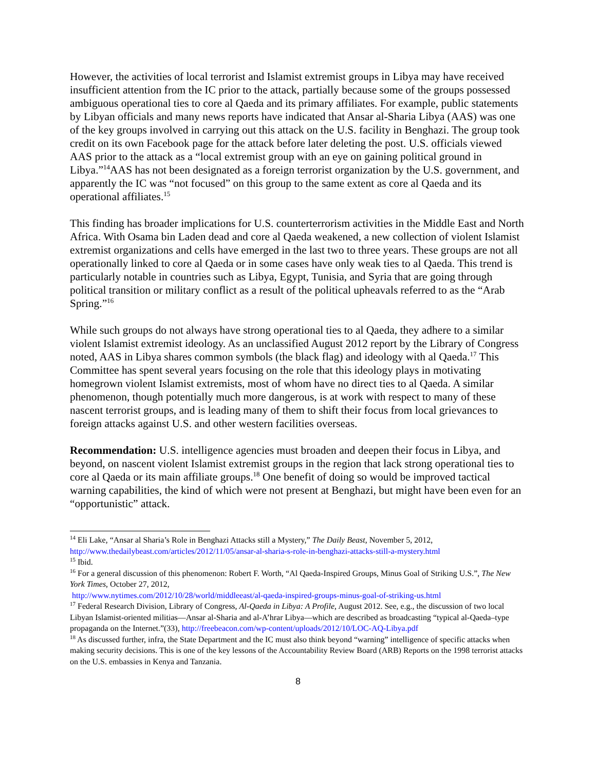However, the activities of local terrorist and Islamist extremist groups in Libya may have received insufficient attention from the IC prior to the attack, partially because some of the groups possessed ambiguous operational ties to core al Qaeda and its primary affiliates. For example, public statements by Libyan officials and many news reports have indicated that Ansar al-Sharia Libya (AAS) was one of the key groups involved in carrying out this attack on the U.S. facility in Benghazi. The group took credit on its own Facebook page for the attack before later deleting the post. U.S. officials viewed AAS prior to the attack as a “local extremist group with an eye on gaining political ground in Libya.”<sup>14</sup>AAS has not been designated as a foreign terrorist organization by the U.S. government, and apparently the IC was “not focused” on this group to the same extent as core al Qaeda and its operational affiliates.<sup>15</sup>
This finding has broader implications for U.S. counterterrorism activities in the Middle East and North Africa. With Osama bin Laden dead and core al Qaeda weakened, a new collection of violent Islamist extremist organizations and cells have emerged in the last two to three years. These groups are not all operationally linked to core al Qaeda or in some cases have only weak ties to al Qaeda. This trend is particularly notable in countries such as Libya, Egypt, Tunisia, and Syria that are going through political transition or military conflict as a result of the political upheavals referred to as the “Arab Spring.”<sup>16</sup>
While such groups do not always have strong operational ties to al Qaeda, they adhere to a similar violent Islamist extremist ideology. As an unclassified August 2012 report by the Library of Congress noted, AAS in Libya shares common symbols (the black flag) and ideology with al Qaeda.<sup>17</sup> This Committee has spent several years focusing on the role that this ideology plays in motivating homegrown violent Islamist extremists, most of whom have no direct ties to al Qaeda. A similar phenomenon, though potentially much more dangerous, is at work with respect to many of these nascent terrorist groups, and is leading many of them to shift their focus from local grievances to foreign attacks against U.S. and other western facilities overseas.
Recommendation: U.S. intelligence agencies must broaden and deepen their focus in Libya, and beyond, on nascent violent Islamist extremist groups in the region that lack strong operational ties to core al Qaeda or its main affiliate groups.<sup>18</sup> One benefit of doing so would be improved tactical warning capabilities, the kind of which were not present at Benghazi, but might have been even for an “opportunistic” attack.
<sup>14</sup> Eli Lake, “Ansar al Sharia’s Role in Benghazi Attacks still a Mystery,” The Daily Beast, November 5, 2012, http://www.thedailybeast.com/articles/2012/11/05/ansar-al-sharia-s-role-in-benghazi-attacks-still-a-mystery.html
<sup>15</sup> Ibid.
<sup>16</sup> For a general discussion of this phenomenon: Robert F. Worth, “Al Qaeda-Inspired Groups, Minus Goal of Striking U.S.”, The New York Times, October 27, 2012,
http://www.nytimes.com/2012/10/28/world/middleeast/al-qaeda-inspired-groups-minus-goal-of-striking-us.html
<sup>17</sup> Federal Research Division, Library of Congress, Al-Qaeda in Libya: A Profile, August 2012. See, e.g., the discussion of two local Libyan Islamist-oriented militias—Ansar al-Sharia and al-A’hrar Libya—which are described as broadcasting “typical al-Qaeda–type propaganda on the Internet.”(33), http://freebeacon.com/wp-content/uploads/2012/10/LOC-AQ-Libya.pdf
<sup>18</sup> As discussed further, infra, the State Department and the IC must also think beyond “warning” intelligence of specific attacks when making security decisions. This is one of the key lessons of the Accountability Review Board (ARB) Reports on the 1998 terrorist attacks on the U.S. embassies in Kenya and Tanzania.
8